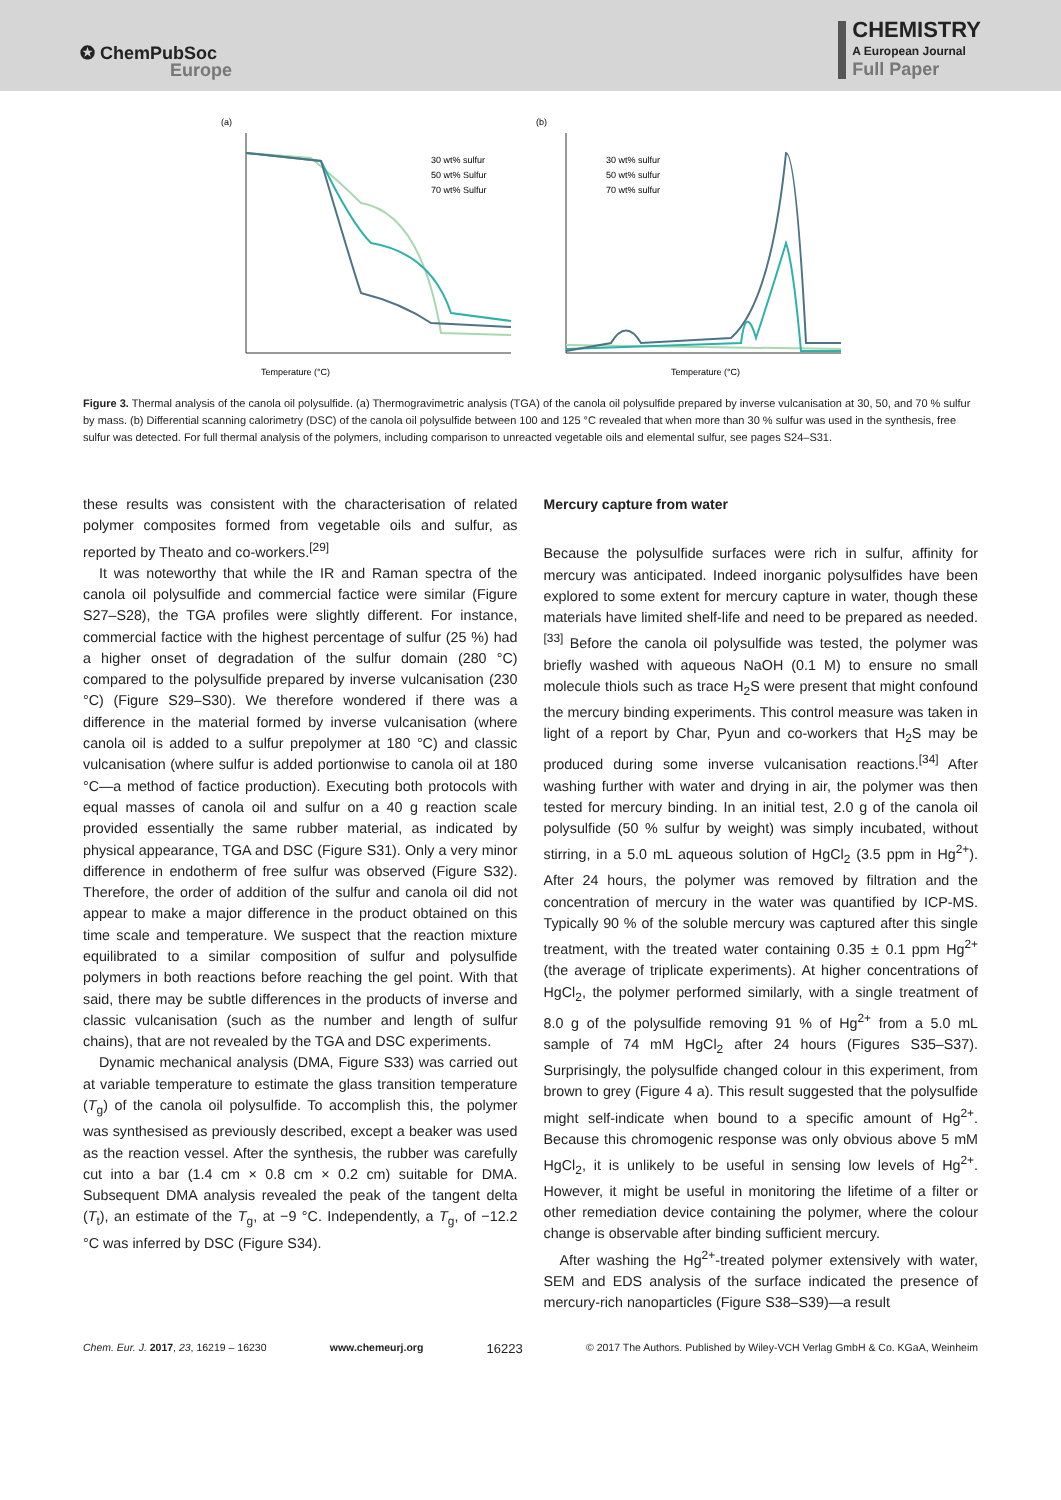✪ ChemPubSoc
Europe
CHEMISTRY
A European Journal
Full Paper
(a)
Temperature (°C)
30 wt% sulfur
50 wt% Sulfur
70 wt% Sulfur
(b)
Temperature (°C)
30 wt% sulfur
50 wt% sulfur
70 wt% sulfur
Figure 3. Thermal analysis of the canola oil polysulfide. (a) Thermogravimetric analysis (TGA) of the canola oil polysulfide prepared by inverse vulcanisation at 30, 50, and 70 % sulfur by mass. (b) Differential scanning calorimetry (DSC) of the canola oil polysulfide between 100 and 125 °C revealed that when more than 30 % sulfur was used in the synthesis, free sulfur was detected. For full thermal analysis of the polymers, including comparison to unreacted vegetable oils and elemental sulfur, see pages S24–S31.
these results was consistent with the characterisation of related polymer composites formed from vegetable oils and sulfur, as reported by Theato and co-workers.<sup>[29]</sup>
It was noteworthy that while the IR and Raman spectra of the canola oil polysulfide and commercial factice were similar (Figure S27–S28), the TGA profiles were slightly different. For instance, commercial factice with the highest percentage of sulfur (25 %) had a higher onset of degradation of the sulfur domain (280 °C) compared to the polysulfide prepared by inverse vulcanisation (230 °C) (Figure S29–S30). We therefore wondered if there was a difference in the material formed by inverse vulcanisation (where canola oil is added to a sulfur prepolymer at 180 °C) and classic vulcanisation (where sulfur is added portionwise to canola oil at 180 °C—a method of factice production). Executing both protocols with equal masses of canola oil and sulfur on a 40 g reaction scale provided essentially the same rubber material, as indicated by physical appearance, TGA and DSC (Figure S31). Only a very minor difference in endotherm of free sulfur was observed (Figure S32). Therefore, the order of addition of the sulfur and canola oil did not appear to make a major difference in the product obtained on this time scale and temperature. We suspect that the reaction mixture equilibrated to a similar composition of sulfur and polysulfide polymers in both reactions before reaching the gel point. With that said, there may be subtle differences in the products of inverse and classic vulcanisation (such as the number and length of sulfur chains), that are not revealed by the TGA and DSC experiments.
Dynamic mechanical analysis (DMA, Figure S33) was carried out at variable temperature to estimate the glass transition temperature (T<sub>g</sub>) of the canola oil polysulfide. To accomplish this, the polymer was synthesised as previously described, except a beaker was used as the reaction vessel. After the synthesis, the rubber was carefully cut into a bar (1.4 cm × 0.8 cm × 0.2 cm) suitable for DMA. Subsequent DMA analysis revealed the peak of the tangent delta (T<sub>t</sub>), an estimate of the T<sub>g</sub>, at −9 °C. Independently, a T<sub>g</sub>, of −12.2 °C was inferred by DSC (Figure S34).
Mercury capture from water
Because the polysulfide surfaces were rich in sulfur, affinity for mercury was anticipated. Indeed inorganic polysulfides have been explored to some extent for mercury capture in water, though these materials have limited shelf-life and need to be prepared as needed.<sup>[33]</sup> Before the canola oil polysulfide was tested, the polymer was briefly washed with aqueous NaOH (0.1 M) to ensure no small molecule thiols such as trace H<sub>2</sub>S were present that might confound the mercury binding experiments. This control measure was taken in light of a report by Char, Pyun and co-workers that H<sub>2</sub>S may be produced during some inverse vulcanisation reactions.<sup>[34]</sup> After washing further with water and drying in air, the polymer was then tested for mercury binding. In an initial test, 2.0 g of the canola oil polysulfide (50 % sulfur by weight) was simply incubated, without stirring, in a 5.0 mL aqueous solution of HgCl<sub>2</sub> (3.5 ppm in Hg<sup>2+</sup>). After 24 hours, the polymer was removed by filtration and the concentration of mercury in the water was quantified by ICP-MS. Typically 90 % of the soluble mercury was captured after this single treatment, with the treated water containing 0.35 ± 0.1 ppm Hg<sup>2+</sup> (the average of triplicate experiments). At higher concentrations of HgCl<sub>2</sub>, the polymer performed similarly, with a single treatment of 8.0 g of the polysulfide removing 91 % of Hg<sup>2+</sup> from a 5.0 mL sample of 74 mM HgCl<sub>2</sub> after 24 hours (Figures S35–S37). Surprisingly, the polysulfide changed colour in this experiment, from brown to grey (Figure 4 a). This result suggested that the polysulfide might self-indicate when bound to a specific amount of Hg<sup>2+</sup>. Because this chromogenic response was only obvious above 5 mM HgCl<sub>2</sub>, it is unlikely to be useful in sensing low levels of Hg<sup>2+</sup>. However, it might be useful in monitoring the lifetime of a filter or other remediation device containing the polymer, where the colour change is observable after binding sufficient mercury.
After washing the Hg<sup>2+</sup>-treated polymer extensively with water, SEM and EDS analysis of the surface indicated the presence of mercury-rich nanoparticles (Figure S38–S39)—a result
Chem. Eur. J. 2017, 23, 16219 – 16230 www.chemeurj.org 16223 © 2017 The Authors. Published by Wiley-VCH Verlag GmbH & Co. KGaA, Weinheim